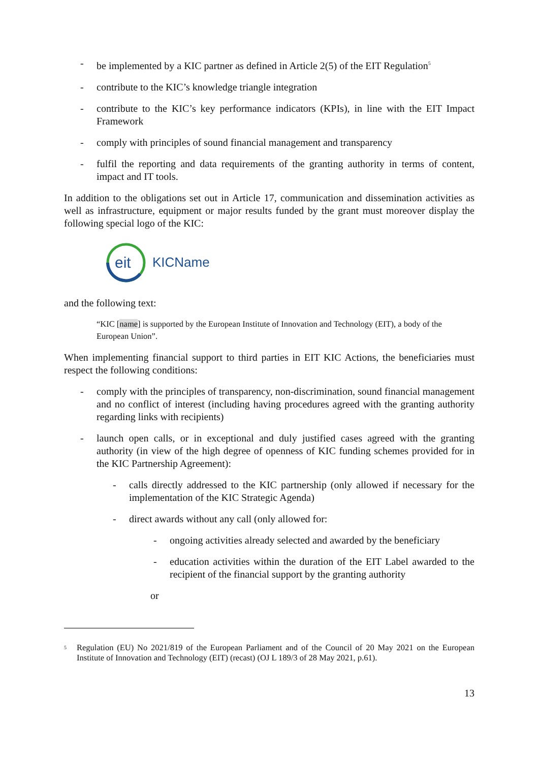- be implemented by a KIC partner as defined in Article 2(5) of the EIT Regulation<sup>5</sup>
- contribute to the KIC’s knowledge triangle integration
- contribute to the KIC’s key performance indicators (KPIs), in line with the EIT Impact Framework
- comply with principles of sound financial management and transparency
- fulfil the reporting and data requirements of the granting authority in terms of content, impact and IT tools.
In addition to the obligations set out in Article 17, communication and dissemination activities as well as infrastructure, equipment or major results funded by the grant must moreover display the following special logo of the KIC:
eit
KICName
and the following text:
“KIC [name] is supported by the European Institute of Innovation and Technology (EIT), a body of the European Union”.
When implementing financial support to third parties in EIT KIC Actions, the beneficiaries must respect the following conditions:
- comply with the principles of transparency, non-discrimination, sound financial management and no conflict of interest (including having procedures agreed with the granting authority regarding links with recipients)
- launch open calls, or in exceptional and duly justified cases agreed with the granting authority (in view of the high degree of openness of KIC funding schemes provided for in the KIC Partnership Agreement):
- calls directly addressed to the KIC partnership (only allowed if necessary for the implementation of the KIC Strategic Agenda)
- direct awards without any call (only allowed for:
- ongoing activities already selected and awarded by the beneficiary
- education activities within the duration of the EIT Label awarded to the recipient of the financial support by the granting authority
or
<sup>5</sup> Regulation (EU) No 2021/819 of the European Parliament and of the Council of 20 May 2021 on the European Institute of Innovation and Technology (EIT) (recast) (OJ L 189/3 of 28 May 2021, p.61).
13